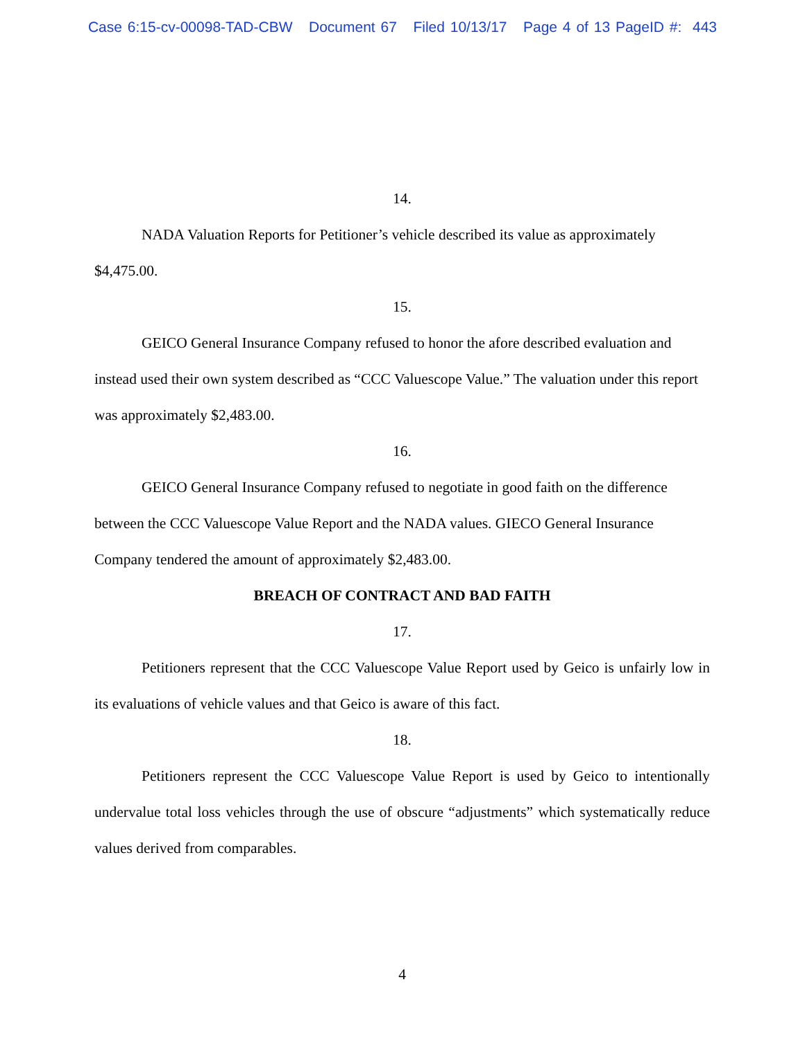Case 6:15-cv-00098-TAD-CBW Document 67 Filed 10/13/17 Page 4 of 13 PageID #: 443
14.
NADA Valuation Reports for Petitioner’s vehicle described its value as approximately $4,475.00.
15.
GEICO General Insurance Company refused to honor the afore described evaluation and instead used their own system described as “CCC Valuescope Value.” The valuation under this report was approximately $2,483.00.
16.
GEICO General Insurance Company refused to negotiate in good faith on the difference between the CCC Valuescope Value Report and the NADA values. GIECO General Insurance Company tendered the amount of approximately $2,483.00.
BREACH OF CONTRACT AND BAD FAITH
17.
Petitioners represent that the CCC Valuescope Value Report used by Geico is unfairly low in its evaluations of vehicle values and that Geico is aware of this fact.
18.
Petitioners represent the CCC Valuescope Value Report is used by Geico to intentionally undervalue total loss vehicles through the use of obscure “adjustments” which systematically reduce values derived from comparables.
4